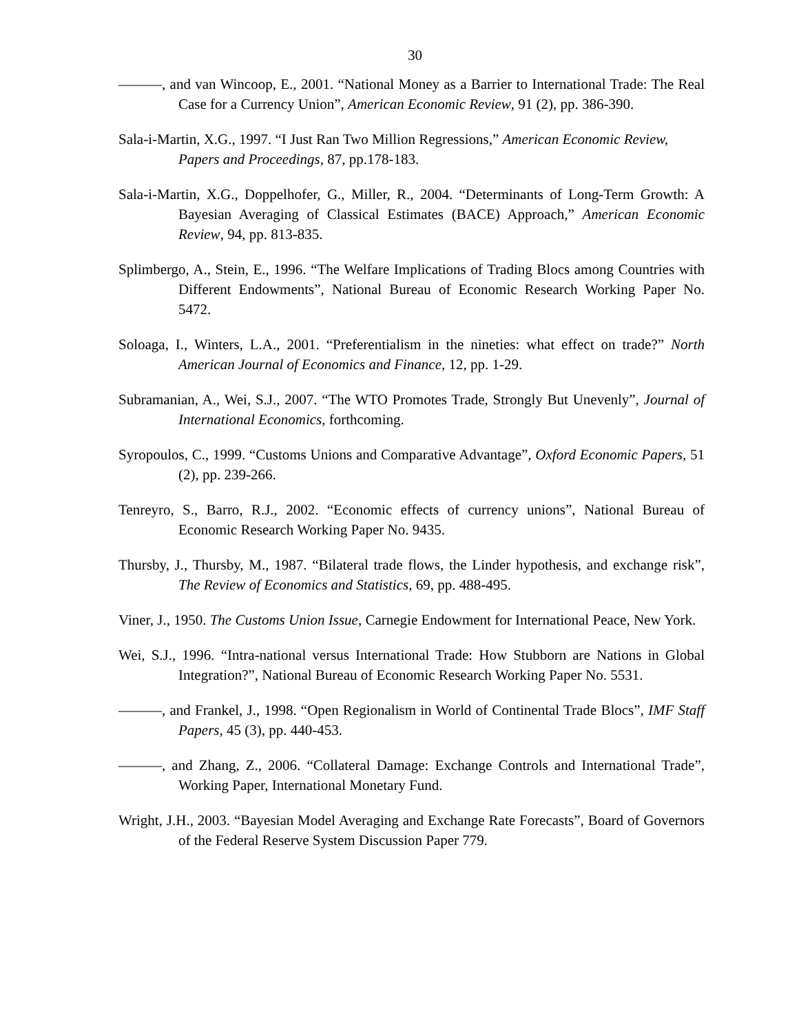30
———, and van Wincoop, E., 2001. “National Money as a Barrier to International Trade: The Real Case for a Currency Union”, American Economic Review, 91 (2), pp. 386-390.
Sala-i-Martin, X.G., 1997. “I Just Ran Two Million Regressions,” American Economic Review, Papers and Proceedings, 87, pp.178-183.
Sala-i-Martin, X.G., Doppelhofer, G., Miller, R., 2004. “Determinants of Long-Term Growth: A Bayesian Averaging of Classical Estimates (BACE) Approach,” American Economic Review, 94, pp. 813-835.
Splimbergo, A., Stein, E., 1996. “The Welfare Implications of Trading Blocs among Countries with Different Endowments”, National Bureau of Economic Research Working Paper No. 5472.
Soloaga, I., Winters, L.A., 2001. “Preferentialism in the nineties: what effect on trade?” North American Journal of Economics and Finance, 12, pp. 1-29.
Subramanian, A., Wei, S.J., 2007. “The WTO Promotes Trade, Strongly But Unevenly”, Journal of International Economics, forthcoming.
Syropoulos, C., 1999. “Customs Unions and Comparative Advantage”, Oxford Economic Papers, 51 (2), pp. 239-266.
Tenreyro, S., Barro, R.J., 2002. “Economic effects of currency unions”, National Bureau of Economic Research Working Paper No. 9435.
Thursby, J., Thursby, M., 1987. “Bilateral trade flows, the Linder hypothesis, and exchange risk”, The Review of Economics and Statistics, 69, pp. 488-495.
Viner, J., 1950. The Customs Union Issue, Carnegie Endowment for International Peace, New York.
Wei, S.J., 1996. “Intra-national versus International Trade: How Stubborn are Nations in Global Integration?”, National Bureau of Economic Research Working Paper No. 5531.
———, and Frankel, J., 1998. “Open Regionalism in World of Continental Trade Blocs”, IMF Staff Papers, 45 (3), pp. 440-453.
———, and Zhang, Z., 2006. “Collateral Damage: Exchange Controls and International Trade”, Working Paper, International Monetary Fund.
Wright, J.H., 2003. “Bayesian Model Averaging and Exchange Rate Forecasts”, Board of Governors of the Federal Reserve System Discussion Paper 779.